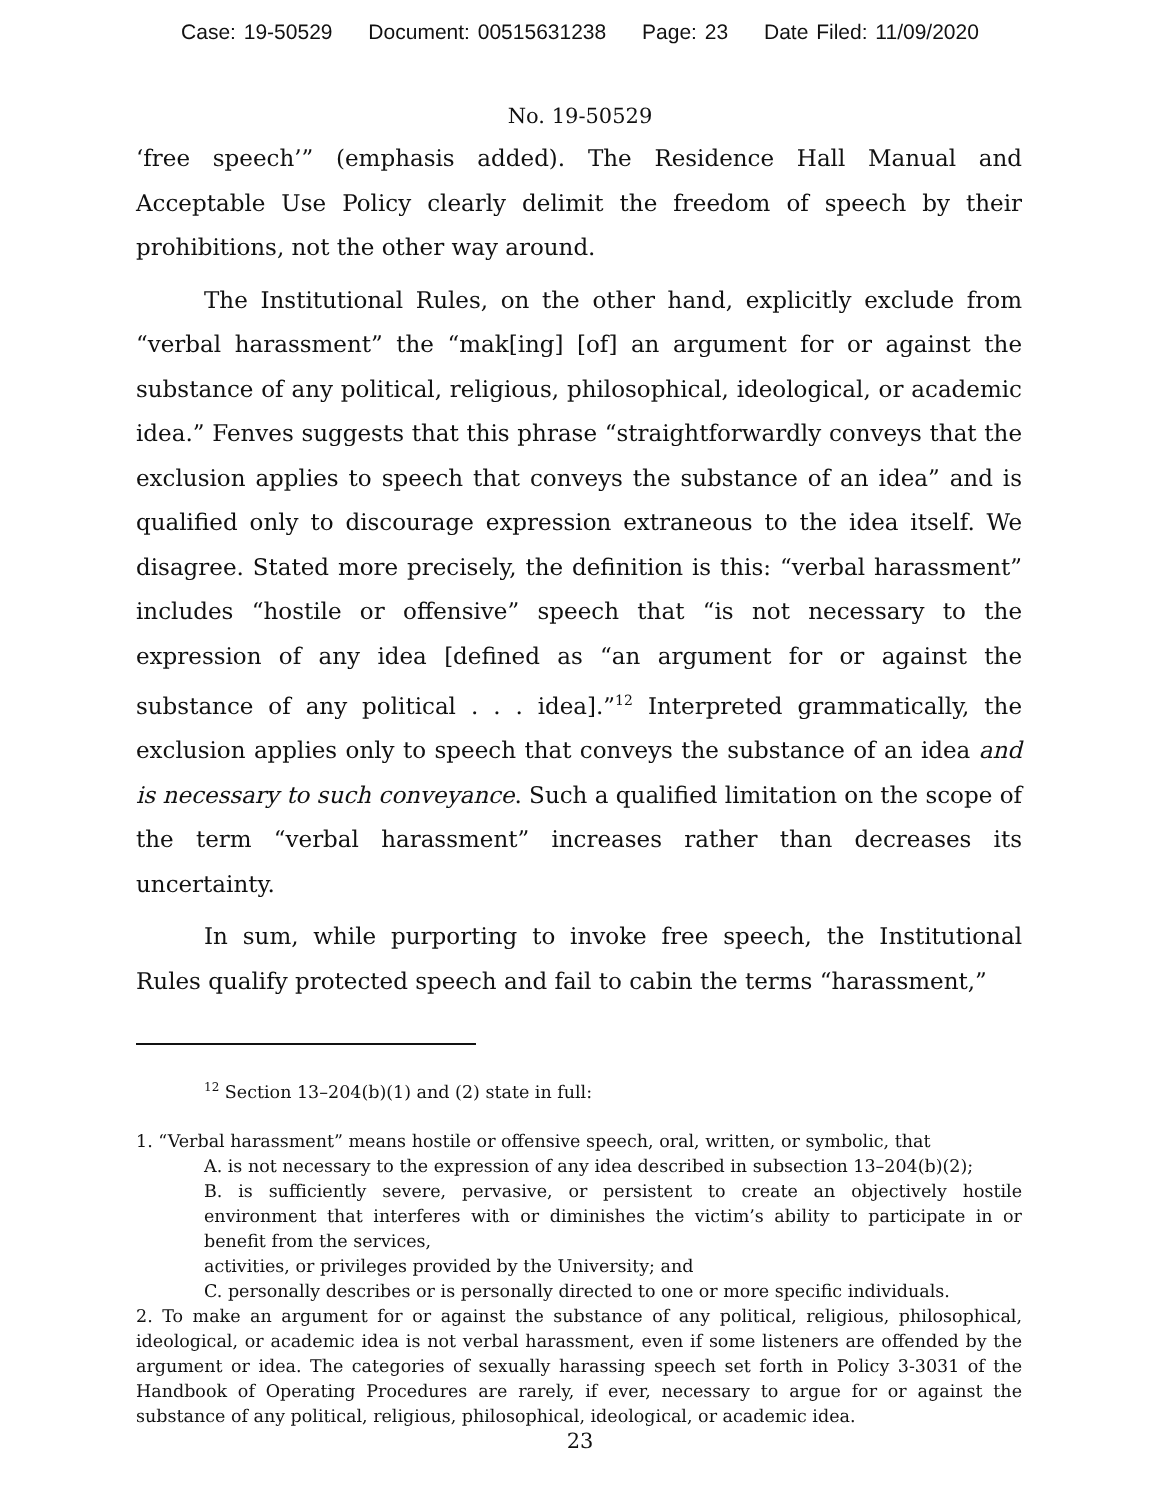Case: 19-50529 Document: 00515631238 Page: 23 Date Filed: 11/09/2020
No. 19-50529
‘free speech’” (emphasis added). The Residence Hall Manual and Acceptable Use Policy clearly delimit the freedom of speech by their prohibitions, not the other way around.
The Institutional Rules, on the other hand, explicitly exclude from “verbal harassment” the “mak[ing] [of] an argument for or against the substance of any political, religious, philosophical, ideological, or academic idea.” Fenves suggests that this phrase “straightforwardly conveys that the exclusion applies to speech that conveys the substance of an idea” and is qualified only to discourage expression extraneous to the idea itself. We disagree. Stated more precisely, the definition is this: “verbal harassment” includes “hostile or offensive” speech that “is not necessary to the expression of any idea [defined as “an argument for or against the substance of any political . . . idea].”<sup>12</sup> Interpreted grammatically, the exclusion applies only to speech that conveys the substance of an idea and is necessary to such conveyance. Such a qualified limitation on the scope of the term “verbal harassment” increases rather than decreases its uncertainty.
In sum, while purporting to invoke free speech, the Institutional Rules qualify protected speech and fail to cabin the terms “harassment,”
<sup>12</sup> Section 13–204(b)(1) and (2) state in full:
1. “Verbal harassment” means hostile or offensive speech, oral, written, or symbolic, that
A. is not necessary to the expression of any idea described in subsection 13–204(b)(2);
B. is sufficiently severe, pervasive, or persistent to create an objectively hostile environment that interferes with or diminishes the victim’s ability to participate in or benefit from the services,
activities, or privileges provided by the University; and
C. personally describes or is personally directed to one or more specific individuals.
2. To make an argument for or against the substance of any political, religious, philosophical, ideological, or academic idea is not verbal harassment, even if some listeners are offended by the argument or idea. The categories of sexually harassing speech set forth in Policy 3-3031 of the Handbook of Operating Procedures are rarely, if ever, necessary to argue for or against the substance of any political, religious, philosophical, ideological, or academic idea.
23